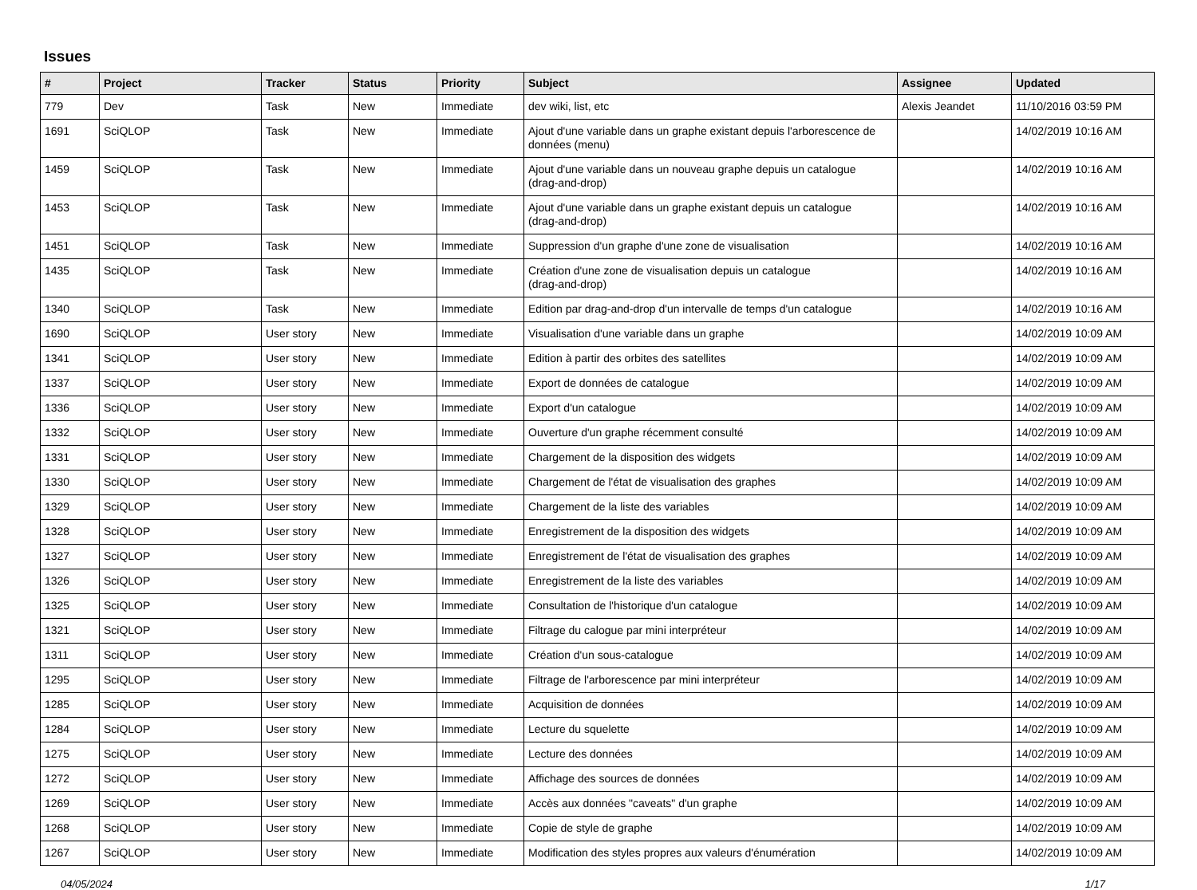Issues
| # | Project | Tracker | Status | Priority | Subject | Assignee | Updated |
| --- | --- | --- | --- | --- | --- | --- | --- |
| 779 | Dev | Task | New | Immediate | dev wiki, list, etc | Alexis Jeandet | 11/10/2016 03:59 PM |
| 1691 | SciQLOP | Task | New | Immediate | Ajout d'une variable dans un graphe existant depuis l'arborescence de données (menu) | | 14/02/2019 10:16 AM |
| 1459 | SciQLOP | Task | New | Immediate | Ajout d'une variable dans un nouveau graphe depuis un catalogue (drag-and-drop) | | 14/02/2019 10:16 AM |
| 1453 | SciQLOP | Task | New | Immediate | Ajout d'une variable dans un graphe existant depuis un catalogue (drag-and-drop) | | 14/02/2019 10:16 AM |
| 1451 | SciQLOP | Task | New | Immediate | Suppression d'un graphe d'une zone de visualisation | | 14/02/2019 10:16 AM |
| 1435 | SciQLOP | Task | New | Immediate | Création d'une zone de visualisation depuis un catalogue (drag-and-drop) | | 14/02/2019 10:16 AM |
| 1340 | SciQLOP | Task | New | Immediate | Edition par drag-and-drop d'un intervalle de temps d'un catalogue | | 14/02/2019 10:16 AM |
| 1690 | SciQLOP | User story | New | Immediate | Visualisation d'une variable dans un graphe | | 14/02/2019 10:09 AM |
| 1341 | SciQLOP | User story | New | Immediate | Edition à partir des orbites des satellites | | 14/02/2019 10:09 AM |
| 1337 | SciQLOP | User story | New | Immediate | Export de données de catalogue | | 14/02/2019 10:09 AM |
| 1336 | SciQLOP | User story | New | Immediate | Export d'un catalogue | | 14/02/2019 10:09 AM |
| 1332 | SciQLOP | User story | New | Immediate | Ouverture d'un graphe récemment consulté | | 14/02/2019 10:09 AM |
| 1331 | SciQLOP | User story | New | Immediate | Chargement de la disposition des widgets | | 14/02/2019 10:09 AM |
| 1330 | SciQLOP | User story | New | Immediate | Chargement de l'état de visualisation des graphes | | 14/02/2019 10:09 AM |
| 1329 | SciQLOP | User story | New | Immediate | Chargement de la liste des variables | | 14/02/2019 10:09 AM |
| 1328 | SciQLOP | User story | New | Immediate | Enregistrement de la disposition des widgets | | 14/02/2019 10:09 AM |
| 1327 | SciQLOP | User story | New | Immediate | Enregistrement de l'état de visualisation des graphes | | 14/02/2019 10:09 AM |
| 1326 | SciQLOP | User story | New | Immediate | Enregistrement de la liste des variables | | 14/02/2019 10:09 AM |
| 1325 | SciQLOP | User story | New | Immediate | Consultation de l'historique d'un catalogue | | 14/02/2019 10:09 AM |
| 1321 | SciQLOP | User story | New | Immediate | Filtrage du calogue par mini interpréteur | | 14/02/2019 10:09 AM |
| 1311 | SciQLOP | User story | New | Immediate | Création d'un sous-catalogue | | 14/02/2019 10:09 AM |
| 1295 | SciQLOP | User story | New | Immediate | Filtrage de l'arborescence par mini interpréteur | | 14/02/2019 10:09 AM |
| 1285 | SciQLOP | User story | New | Immediate | Acquisition de données | | 14/02/2019 10:09 AM |
| 1284 | SciQLOP | User story | New | Immediate | Lecture du squelette | | 14/02/2019 10:09 AM |
| 1275 | SciQLOP | User story | New | Immediate | Lecture des données | | 14/02/2019 10:09 AM |
| 1272 | SciQLOP | User story | New | Immediate | Affichage des sources de données | | 14/02/2019 10:09 AM |
| 1269 | SciQLOP | User story | New | Immediate | Accès aux données "caveats" d'un graphe | | 14/02/2019 10:09 AM |
| 1268 | SciQLOP | User story | New | Immediate | Copie de style de graphe | | 14/02/2019 10:09 AM |
| 1267 | SciQLOP | User story | New | Immediate | Modification des styles propres aux valeurs d'énumération | | 14/02/2019 10:09 AM |
04/05/2024 1/17